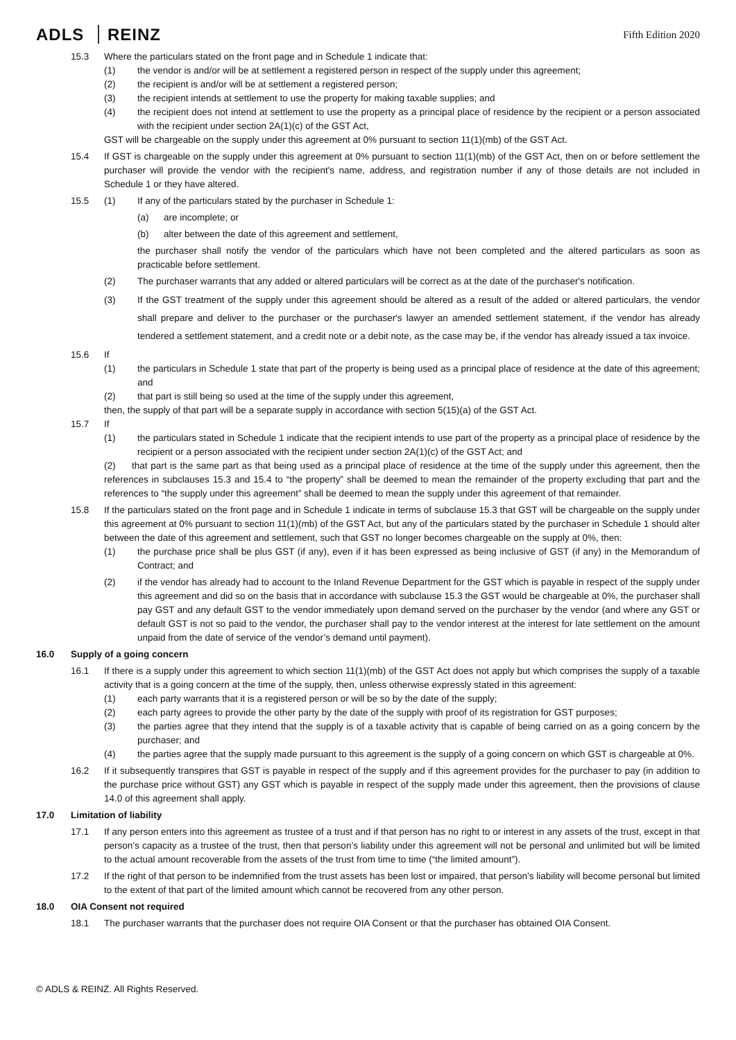ADLS REINZ
Fifth Edition 2020
15.3 Where the particulars stated on the front page and in Schedule 1 indicate that:
(1) the vendor is and/or will be at settlement a registered person in respect of the supply under this agreement;
(2) the recipient is and/or will be at settlement a registered person;
(3) the recipient intends at settlement to use the property for making taxable supplies; and
(4) the recipient does not intend at settlement to use the property as a principal place of residence by the recipient or a person associated with the recipient under section 2A(1)(c) of the GST Act,
GST will be chargeable on the supply under this agreement at 0% pursuant to section 11(1)(mb) of the GST Act.
15.4 If GST is chargeable on the supply under this agreement at 0% pursuant to section 11(1)(mb) of the GST Act, then on or before settlement the purchaser will provide the vendor with the recipient's name, address, and registration number if any of those details are not included in Schedule 1 or they have altered.
15.5 (1) If any of the particulars stated by the purchaser in Schedule 1:
(a) are incomplete; or
(b) alter between the date of this agreement and settlement,
the purchaser shall notify the vendor of the particulars which have not been completed and the altered particulars as soon as practicable before settlement.
(2) The purchaser warrants that any added or altered particulars will be correct as at the date of the purchaser's notification.
(3) If the GST treatment of the supply under this agreement should be altered as a result of the added or altered particulars, the vendor shall prepare and deliver to the purchaser or the purchaser's lawyer an amended settlement statement, if the vendor has already tendered a settlement statement, and a credit note or a debit note, as the case may be, if the vendor has already issued a tax invoice.
15.6 If
(1) the particulars in Schedule 1 state that part of the property is being used as a principal place of residence at the date of this agreement; and
(2) that part is still being so used at the time of the supply under this agreement,
then, the supply of that part will be a separate supply in accordance with section 5(15)(a) of the GST Act.
15.7 If
(1) the particulars stated in Schedule 1 indicate that the recipient intends to use part of the property as a principal place of residence by the recipient or a person associated with the recipient under section 2A(1)(c) of the GST Act; and
(2) that part is the same part as that being used as a principal place of residence at the time of the supply under this agreement, then the references in subclauses 15.3 and 15.4 to “the property” shall be deemed to mean the remainder of the property excluding that part and the references to “the supply under this agreement” shall be deemed to mean the supply under this agreement of that remainder.
15.8 If the particulars stated on the front page and in Schedule 1 indicate in terms of subclause 15.3 that GST will be chargeable on the supply under this agreement at 0% pursuant to section 11(1)(mb) of the GST Act, but any of the particulars stated by the purchaser in Schedule 1 should alter between the date of this agreement and settlement, such that GST no longer becomes chargeable on the supply at 0%, then:
(1) the purchase price shall be plus GST (if any), even if it has been expressed as being inclusive of GST (if any) in the Memorandum of Contract; and
(2) if the vendor has already had to account to the Inland Revenue Department for the GST which is payable in respect of the supply under this agreement and did so on the basis that in accordance with subclause 15.3 the GST would be chargeable at 0%, the purchaser shall pay GST and any default GST to the vendor immediately upon demand served on the purchaser by the vendor (and where any GST or default GST is not so paid to the vendor, the purchaser shall pay to the vendor interest at the interest for late settlement on the amount unpaid from the date of service of the vendor’s demand until payment).
16.0 Supply of a going concern
16.1 If there is a supply under this agreement to which section 11(1)(mb) of the GST Act does not apply but which comprises the supply of a taxable activity that is a going concern at the time of the supply, then, unless otherwise expressly stated in this agreement:
(1) each party warrants that it is a registered person or will be so by the date of the supply;
(2) each party agrees to provide the other party by the date of the supply with proof of its registration for GST purposes;
(3) the parties agree that they intend that the supply is of a taxable activity that is capable of being carried on as a going concern by the purchaser; and
(4) the parties agree that the supply made pursuant to this agreement is the supply of a going concern on which GST is chargeable at 0%.
16.2 If it subsequently transpires that GST is payable in respect of the supply and if this agreement provides for the purchaser to pay (in addition to the purchase price without GST) any GST which is payable in respect of the supply made under this agreement, then the provisions of clause 14.0 of this agreement shall apply.
17.0 Limitation of liability
17.1 If any person enters into this agreement as trustee of a trust and if that person has no right to or interest in any assets of the trust, except in that person’s capacity as a trustee of the trust, then that person’s liability under this agreement will not be personal and unlimited but will be limited to the actual amount recoverable from the assets of the trust from time to time (“the limited amount”).
17.2 If the right of that person to be indemnified from the trust assets has been lost or impaired, that person’s liability will become personal but limited to the extent of that part of the limited amount which cannot be recovered from any other person.
18.0 OIA Consent not required
18.1 The purchaser warrants that the purchaser does not require OIA Consent or that the purchaser has obtained OIA Consent.
© ADLS & REINZ. All Rights Reserved.